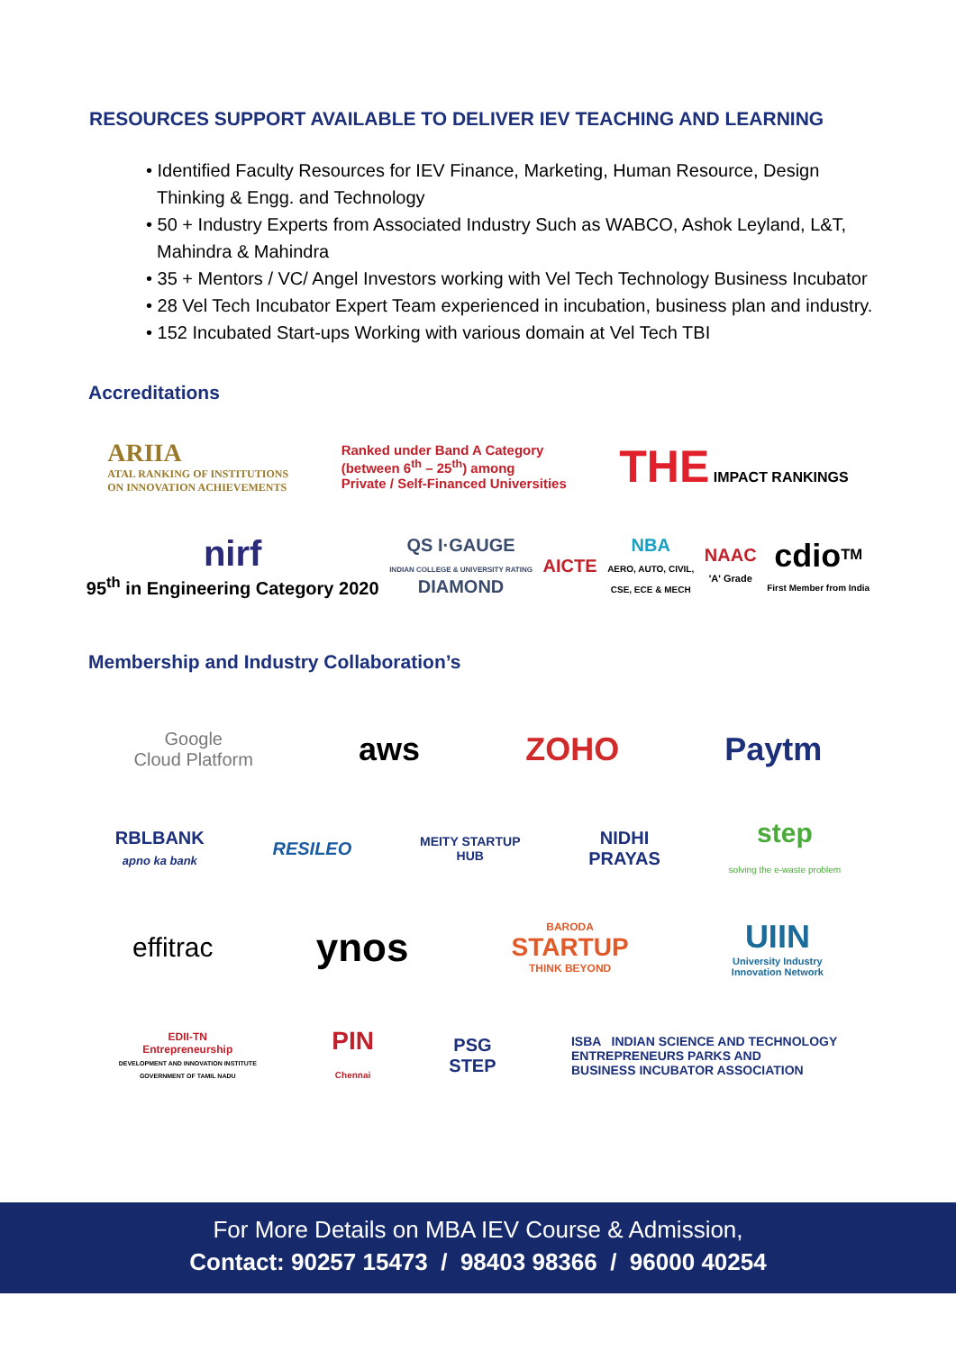RESOURCES SUPPORT AVAILABLE TO DELIVER IEV TEACHING AND LEARNING
• Identified Faculty Resources for IEV Finance, Marketing, Human Resource, Design Thinking & Engg. and Technology
• 50 + Industry Experts from Associated Industry Such as WABCO, Ashok Leyland, L&T, Mahindra & Mahindra
• 35 + Mentors / VC/ Angel Investors working with Vel Tech Technology Business Incubator
• 28 Vel Tech Incubator Expert Team experienced in incubation, business plan and industry.
• 152 Incubated Start-ups Working with various domain at Vel Tech TBI
Accreditations
ARIIA
ATAL RANKING OF INSTITUTIONS
ON INNOVATION ACHIEVEMENTS
Ranked under Band A Category
(between 6<sup>th</sup> – 25<sup>th</sup>) among
Private / Self-Financed Universities
THE IMPACT RANKINGS
nirf
95<sup>th</sup> in Engineering Category 2020
QS I·GAUGE
INDIAN COLLEGE & UNIVERSITY RATING
DIAMOND
AICTE
NBA
AERO, AUTO, CIVIL,
CSE, ECE & MECH
NAAC
'A' Grade
cdio<sup>TM</sup>
First Member from India
Membership and Industry Collaboration’s
Google
Cloud Platform
aws ZOHO Paytm
RBLBANK
apno ka bank
RESILEO
MEITY STARTUP
HUB
NIDHI
PRAYAS
step
solving the e-waste problem
effitrac
ynos
BARODA
STARTUP
THINK BEYOND
UIIN
University Industry
Innovation Network
EDII-TN
Entrepreneurship
DEVELOPMENT AND INNOVATION INSTITUTE
GOVERNMENT OF TAMIL NADU
PIN
Chennai
PSG
STEP
ISBA INDIAN SCIENCE AND TECHNOLOGY
ENTREPRENEURS PARKS AND
BUSINESS INCUBATOR ASSOCIATION
For More Details on MBA IEV Course & Admission,
Contact: 90257 15473 / 98403 98366 / 96000 40254